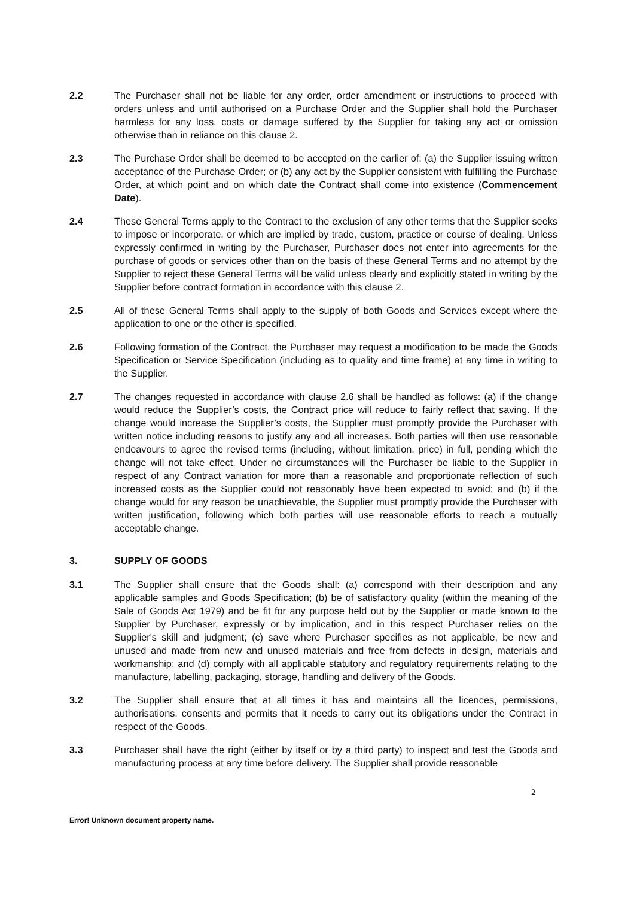2.2 The Purchaser shall not be liable for any order, order amendment or instructions to proceed with orders unless and until authorised on a Purchase Order and the Supplier shall hold the Purchaser harmless for any loss, costs or damage suffered by the Supplier for taking any act or omission otherwise than in reliance on this clause 2.
2.3 The Purchase Order shall be deemed to be accepted on the earlier of: (a) the Supplier issuing written acceptance of the Purchase Order; or (b) any act by the Supplier consistent with fulfilling the Purchase Order, at which point and on which date the Contract shall come into existence (Commencement Date).
2.4 These General Terms apply to the Contract to the exclusion of any other terms that the Supplier seeks to impose or incorporate, or which are implied by trade, custom, practice or course of dealing. Unless expressly confirmed in writing by the Purchaser, Purchaser does not enter into agreements for the purchase of goods or services other than on the basis of these General Terms and no attempt by the Supplier to reject these General Terms will be valid unless clearly and explicitly stated in writing by the Supplier before contract formation in accordance with this clause 2.
2.5 All of these General Terms shall apply to the supply of both Goods and Services except where the application to one or the other is specified.
2.6 Following formation of the Contract, the Purchaser may request a modification to be made the Goods Specification or Service Specification (including as to quality and time frame) at any time in writing to the Supplier.
2.7 The changes requested in accordance with clause 2.6 shall be handled as follows: (a) if the change would reduce the Supplier’s costs, the Contract price will reduce to fairly reflect that saving. If the change would increase the Supplier’s costs, the Supplier must promptly provide the Purchaser with written notice including reasons to justify any and all increases. Both parties will then use reasonable endeavours to agree the revised terms (including, without limitation, price) in full, pending which the change will not take effect. Under no circumstances will the Purchaser be liable to the Supplier in respect of any Contract variation for more than a reasonable and proportionate reflection of such increased costs as the Supplier could not reasonably have been expected to avoid; and (b) if the change would for any reason be unachievable, the Supplier must promptly provide the Purchaser with written justification, following which both parties will use reasonable efforts to reach a mutually acceptable change.
3. SUPPLY OF GOODS
3.1 The Supplier shall ensure that the Goods shall: (a) correspond with their description and any applicable samples and Goods Specification; (b) be of satisfactory quality (within the meaning of the Sale of Goods Act 1979) and be fit for any purpose held out by the Supplier or made known to the Supplier by Purchaser, expressly or by implication, and in this respect Purchaser relies on the Supplier's skill and judgment; (c) save where Purchaser specifies as not applicable, be new and unused and made from new and unused materials and free from defects in design, materials and workmanship; and (d) comply with all applicable statutory and regulatory requirements relating to the manufacture, labelling, packaging, storage, handling and delivery of the Goods.
3.2 The Supplier shall ensure that at all times it has and maintains all the licences, permissions, authorisations, consents and permits that it needs to carry out its obligations under the Contract in respect of the Goods.
3.3 Purchaser shall have the right (either by itself or by a third party) to inspect and test the Goods and manufacturing process at any time before delivery. The Supplier shall provide reasonable
2
Error! Unknown document property name.